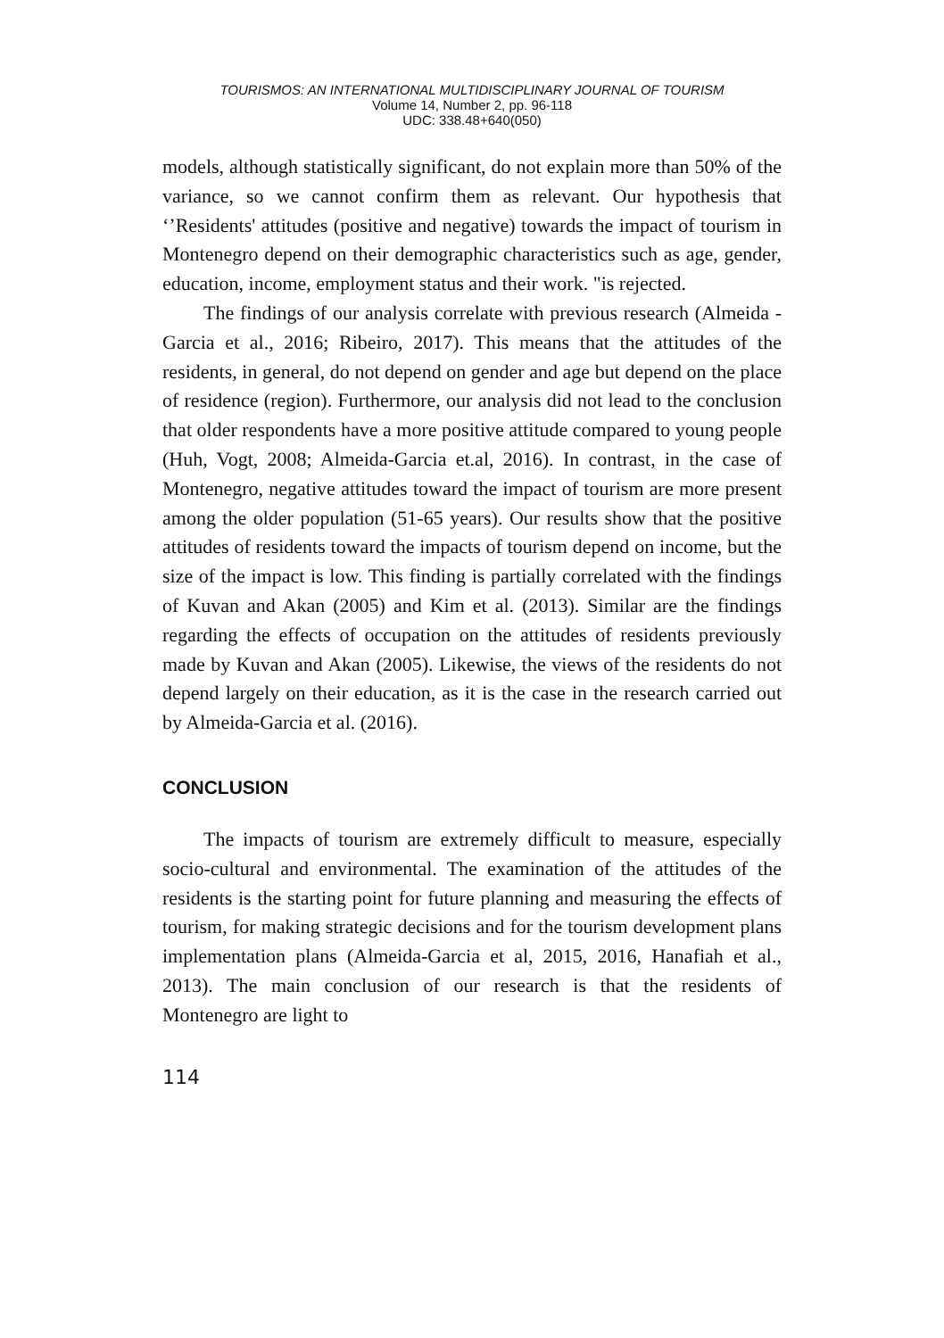TOURISMOS: AN INTERNATIONAL MULTIDISCIPLINARY JOURNAL OF TOURISM
Volume 14, Number 2, pp. 96-118
UDC: 338.48+640(050)
models, although statistically significant, do not explain more than 50% of the variance, so we cannot confirm them as relevant. Our hypothesis that ‘’Residents' attitudes (positive and negative) towards the impact of tourism in Montenegro depend on their demographic characteristics such as age, gender, education, income, employment status and their work. "is rejected.
The findings of our analysis correlate with previous research (Almeida - Garcia et al., 2016; Ribeiro, 2017). This means that the attitudes of the residents, in general, do not depend on gender and age but depend on the place of residence (region). Furthermore, our analysis did not lead to the conclusion that older respondents have a more positive attitude compared to young people (Huh, Vogt, 2008; Almeida-Garcia et.al, 2016). In contrast, in the case of Montenegro, negative attitudes toward the impact of tourism are more present among the older population (51-65 years). Our results show that the positive attitudes of residents toward the impacts of tourism depend on income, but the size of the impact is low. This finding is partially correlated with the findings of Kuvan and Akan (2005) and Kim et al. (2013). Similar are the findings regarding the effects of occupation on the attitudes of residents previously made by Kuvan and Akan (2005). Likewise, the views of the residents do not depend largely on their education, as it is the case in the research carried out by Almeida-Garcia et al. (2016).
CONCLUSION
The impacts of tourism are extremely difficult to measure, especially socio-cultural and environmental. The examination of the attitudes of the residents is the starting point for future planning and measuring the effects of tourism, for making strategic decisions and for the tourism development plans implementation plans (Almeida-Garcia et al, 2015, 2016, Hanafiah et al., 2013). The main conclusion of our research is that the residents of Montenegro are light to
114